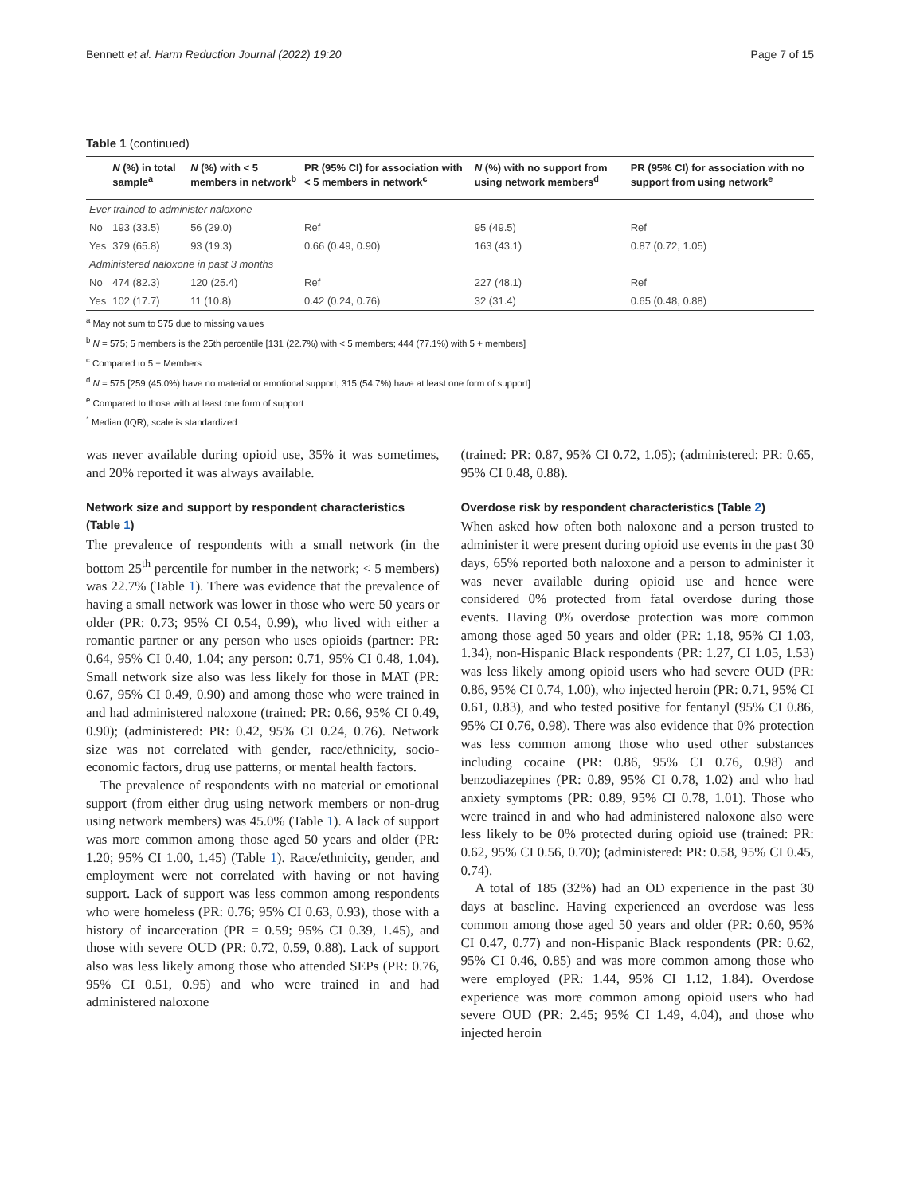Bennett et al. Harm Reduction Journal (2022) 19:20 Page 7 of 15
Table 1 (continued)
| | N (%) in total sample<sup>a</sup> | N (%) with < 5 members in network<sup>b</sup> | PR (95% CI) for association with < 5 members in network<sup>c</sup> | N (%) with no support from using network members<sup>d</sup> | PR (95% CI) for association with no support from using network<sup>e</sup> |
| --- | --- | --- | --- | --- | --- |
| Ever trained to administer naloxone | | | | | |
| No | 193 (33.5) | 56 (29.0) | Ref | 95 (49.5) | Ref |
| Yes | 379 (65.8) | 93 (19.3) | 0.66 (0.49, 0.90) | 163 (43.1) | 0.87 (0.72, 1.05) |
| Administered naloxone in past 3 months | | | | | |
| No | 474 (82.3) | 120 (25.4) | Ref | 227 (48.1) | Ref |
| Yes | 102 (17.7) | 11 (10.8) | 0.42 (0.24, 0.76) | 32 (31.4) | 0.65 (0.48, 0.88) |
<sup>a</sup> May not sum to 575 due to missing values
<sup>b</sup> N = 575; 5 members is the 25th percentile [131 (22.7%) with < 5 members; 444 (77.1%) with 5 + members]
<sup>c</sup> Compared to 5 + Members
<sup>d</sup> N = 575 [259 (45.0%) have no material or emotional support; 315 (54.7%) have at least one form of support]
<sup>e</sup> Compared to those with at least one form of support
<sup>*</sup> Median (IQR); scale is standardized
was never available during opioid use, 35% it was sometimes, and 20% reported it was always available.
Network size and support by respondent characteristics (Table 1)
The prevalence of respondents with a small network (in the bottom 25<sup>th</sup> percentile for number in the network; < 5 members) was 22.7% (Table 1). There was evidence that the prevalence of having a small network was lower in those who were 50 years or older (PR: 0.73; 95% CI 0.54, 0.99), who lived with either a romantic partner or any person who uses opioids (partner: PR: 0.64, 95% CI 0.40, 1.04; any person: 0.71, 95% CI 0.48, 1.04). Small network size also was less likely for those in MAT (PR: 0.67, 95% CI 0.49, 0.90) and among those who were trained in and had administered naloxone (trained: PR: 0.66, 95% CI 0.49, 0.90); (administered: PR: 0.42, 95% CI 0.24, 0.76). Network size was not correlated with gender, race/ethnicity, socio-economic factors, drug use patterns, or mental health factors.
The prevalence of respondents with no material or emotional support (from either drug using network members or non-drug using network members) was 45.0% (Table 1). A lack of support was more common among those aged 50 years and older (PR: 1.20; 95% CI 1.00, 1.45) (Table 1). Race/ethnicity, gender, and employment were not correlated with having or not having support. Lack of support was less common among respondents who were homeless (PR: 0.76; 95% CI 0.63, 0.93), those with a history of incarceration (PR = 0.59; 95% CI 0.39, 1.45), and those with severe OUD (PR: 0.72, 0.59, 0.88). Lack of support also was less likely among those who attended SEPs (PR: 0.76, 95% CI 0.51, 0.95) and who were trained in and had administered naloxone
(trained: PR: 0.87, 95% CI 0.72, 1.05); (administered: PR: 0.65, 95% CI 0.48, 0.88).
Overdose risk by respondent characteristics (Table 2)
When asked how often both naloxone and a person trusted to administer it were present during opioid use events in the past 30 days, 65% reported both naloxone and a person to administer it was never available during opioid use and hence were considered 0% protected from fatal overdose during those events. Having 0% overdose protection was more common among those aged 50 years and older (PR: 1.18, 95% CI 1.03, 1.34), non-Hispanic Black respondents (PR: 1.27, CI 1.05, 1.53) was less likely among opioid users who had severe OUD (PR: 0.86, 95% CI 0.74, 1.00), who injected heroin (PR: 0.71, 95% CI 0.61, 0.83), and who tested positive for fentanyl (95% CI 0.86, 95% CI 0.76, 0.98). There was also evidence that 0% protection was less common among those who used other substances including cocaine (PR: 0.86, 95% CI 0.76, 0.98) and benzodiazepines (PR: 0.89, 95% CI 0.78, 1.02) and who had anxiety symptoms (PR: 0.89, 95% CI 0.78, 1.01). Those who were trained in and who had administered naloxone also were less likely to be 0% protected during opioid use (trained: PR: 0.62, 95% CI 0.56, 0.70); (administered: PR: 0.58, 95% CI 0.45, 0.74).
A total of 185 (32%) had an OD experience in the past 30 days at baseline. Having experienced an overdose was less common among those aged 50 years and older (PR: 0.60, 95% CI 0.47, 0.77) and non-Hispanic Black respondents (PR: 0.62, 95% CI 0.46, 0.85) and was more common among those who were employed (PR: 1.44, 95% CI 1.12, 1.84). Overdose experience was more common among opioid users who had severe OUD (PR: 2.45; 95% CI 1.49, 4.04), and those who injected heroin